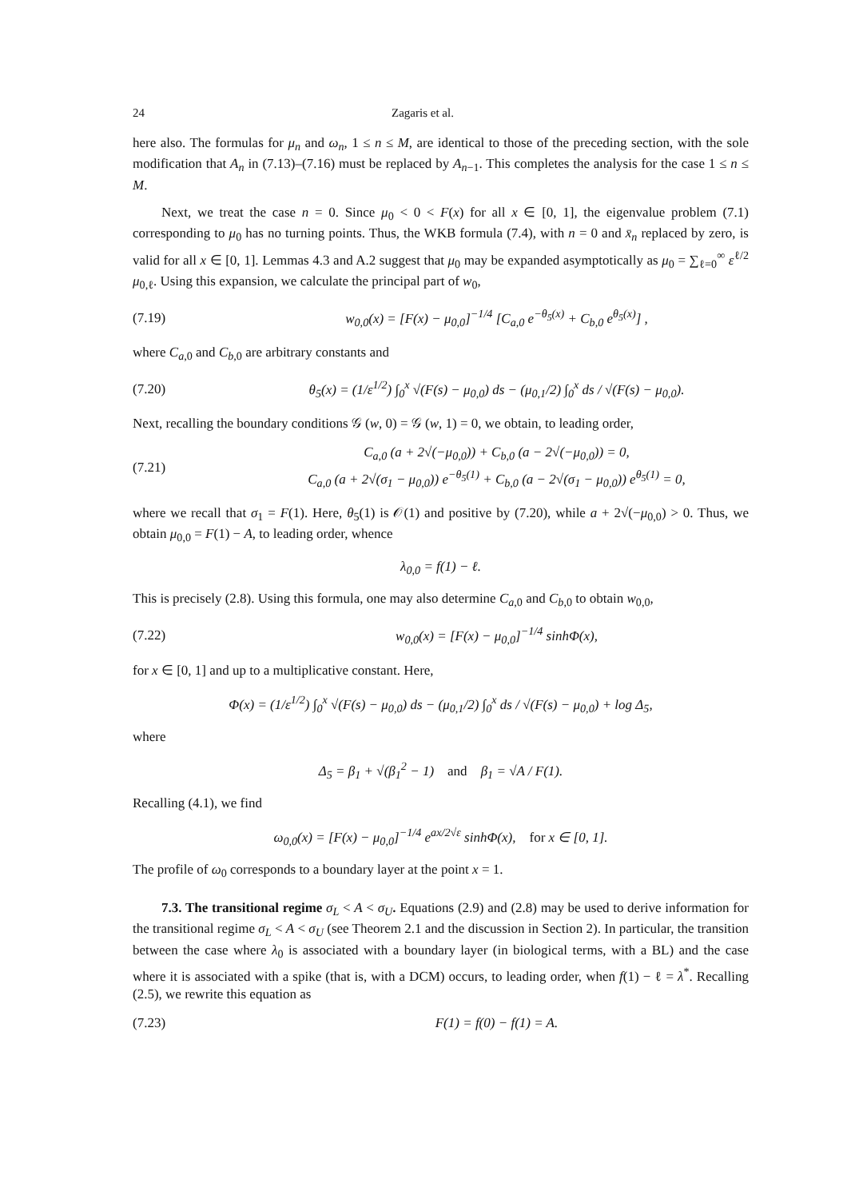24 Zagaris et al.
here also. The formulas for μ<sub>n</sub> and ω<sub>n</sub>, 1 ≤ n ≤ M, are identical to those of the preceding section, with the sole modification that A<sub>n</sub> in (7.13)–(7.16) must be replaced by A<sub>n−1</sub>. This completes the analysis for the case 1 ≤ n ≤ M.
Next, we treat the case n = 0. Since μ<sub>0</sub> < 0 < F(x) for all x ∈ [0, 1], the eigenvalue problem (7.1) corresponding to μ<sub>0</sub> has no turning points. Thus, the WKB formula (7.4), with n = 0 and x̄<sub>n</sub> replaced by zero, is valid for all x ∈ [0, 1]. Lemmas 4.3 and A.2 suggest that μ<sub>0</sub> may be expanded asymptotically as μ<sub>0</sub> = ∑<sub>ℓ=0</sub><sup>∞</sup> ε<sup>ℓ/2</sup> μ<sub>0,ℓ</sub>. Using this expansion, we calculate the principal part of w<sub>0</sub>,
(7.19) w<sub>0,0</sub>(x) = [F(x) − μ<sub>0,0</sub>]<sup>−1/4</sup> [C<sub>a,0</sub> e<sup>−θ<sub>5</sub>(x)</sup> + C<sub>b,0</sub> e<sup>θ<sub>5</sub>(x)</sup>] ,
where C<sub>a,0</sub> and C<sub>b,0</sub> are arbitrary constants and
(7.20) θ<sub>5</sub>(x) = (1/ε<sup>1/2</sup>) ∫<sub>0</sub><sup>x</sup> √(F(s) − μ<sub>0,0</sub>) ds − (μ<sub>0,1</sub>/2) ∫<sub>0</sub><sup>x</sup> ds / √(F(s) − μ<sub>0,0</sub>).
Next, recalling the boundary conditions 𝒢 (w, 0) = 𝒢 (w, 1) = 0, we obtain, to leading order,
(7.21) C<sub>a,0</sub> (a + 2√(−μ<sub>0,0</sub>)) + C<sub>b,0</sub> (a − 2√(−μ<sub>0,0</sub>)) = 0,
C<sub>a,0</sub> (a + 2√(σ<sub>1</sub> − μ<sub>0,0</sub>)) e<sup>−θ<sub>5</sub>(1)</sup> + C<sub>b,0</sub> (a − 2√(σ<sub>1</sub> − μ<sub>0,0</sub>)) e<sup>θ<sub>5</sub>(1)</sup> = 0,
where we recall that σ<sub>1</sub> = F(1). Here, θ<sub>5</sub>(1) is 𝒪(1) and positive by (7.20), while a + 2√(−μ<sub>0,0</sub>) > 0. Thus, we obtain μ<sub>0,0</sub> = F(1) − A, to leading order, whence
λ<sub>0,0</sub> = f(1) − ℓ.
This is precisely (2.8). Using this formula, one may also determine C<sub>a,0</sub> and C<sub>b,0</sub> to obtain w<sub>0,0</sub>,
(7.22) w<sub>0,0</sub>(x) = [F(x) − μ<sub>0,0</sub>]<sup>−1/4</sup> sinhΦ(x),
for x ∈ [0, 1] and up to a multiplicative constant. Here,
Φ(x) = (1/ε<sup>1/2</sup>) ∫<sub>0</sub><sup>x</sup> √(F(s) − μ<sub>0,0</sub>) ds − (μ<sub>0,1</sub>/2) ∫<sub>0</sub><sup>x</sup> ds / √(F(s) − μ<sub>0,0</sub>) + log Δ<sub>5</sub>,
where
Δ<sub>5</sub> = β<sub>1</sub> + √(β<sub>1</sub><sup>2</sup> − 1) and β<sub>1</sub> = √A / F(1).
Recalling (4.1), we find
ω<sub>0,0</sub>(x) = [F(x) − μ<sub>0,0</sub>]<sup>−1/4</sup> e<sup>ax/2√ε</sup> sinhΦ(x), for x ∈ [0, 1].
The profile of ω<sub>0</sub> corresponds to a boundary layer at the point x = 1.
7.3. The transitional regime σ<sub>L</sub> < A < σ<sub>U</sub>. Equations (2.9) and (2.8) may be used to derive information for the transitional regime σ<sub>L</sub> < A < σ<sub>U</sub> (see Theorem 2.1 and the discussion in Section 2). In particular, the transition between the case where λ<sub>0</sub> is associated with a boundary layer (in biological terms, with a BL) and the case where it is associated with a spike (that is, with a DCM) occurs, to leading order, when f(1) − ℓ = λ<sup>*</sup>. Recalling (2.5), we rewrite this equation as
(7.23) F(1) = f(0) − f(1) = A.